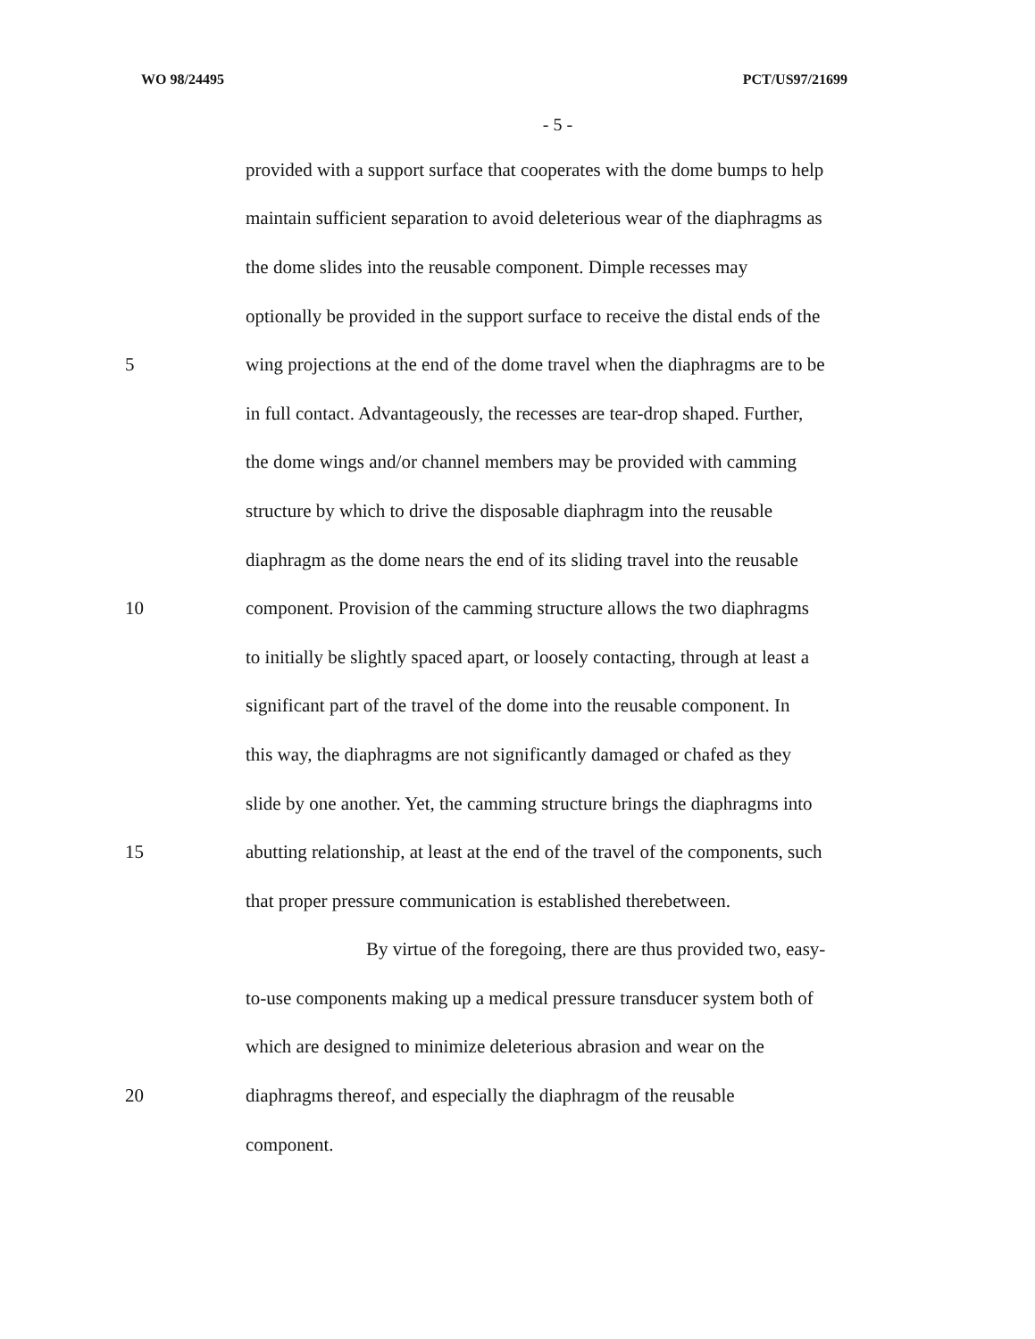WO 98/24495 PCT/US97/21699
- 5 -
provided with a support surface that cooperates with the dome bumps to help
maintain sufficient separation to avoid deleterious wear of the diaphragms as
the dome slides into the reusable component. Dimple recesses may
optionally be provided in the support surface to receive the distal ends of the
5 wing projections at the end of the dome travel when the diaphragms are to be
in full contact. Advantageously, the recesses are tear-drop shaped. Further,
the dome wings and/or channel members may be provided with camming
structure by which to drive the disposable diaphragm into the reusable
diaphragm as the dome nears the end of its sliding travel into the reusable
10 component. Provision of the camming structure allows the two diaphragms
to initially be slightly spaced apart, or loosely contacting, through at least a
significant part of the travel of the dome into the reusable component. In
this way, the diaphragms are not significantly damaged or chafed as they
slide by one another. Yet, the camming structure brings the diaphragms into
15 abutting relationship, at least at the end of the travel of the components, such
that proper pressure communication is established therebetween.
By virtue of the foregoing, there are thus provided two, easy-
to-use components making up a medical pressure transducer system both of
which are designed to minimize deleterious abrasion and wear on the
20 diaphragms thereof, and especially the diaphragm of the reusable
component.